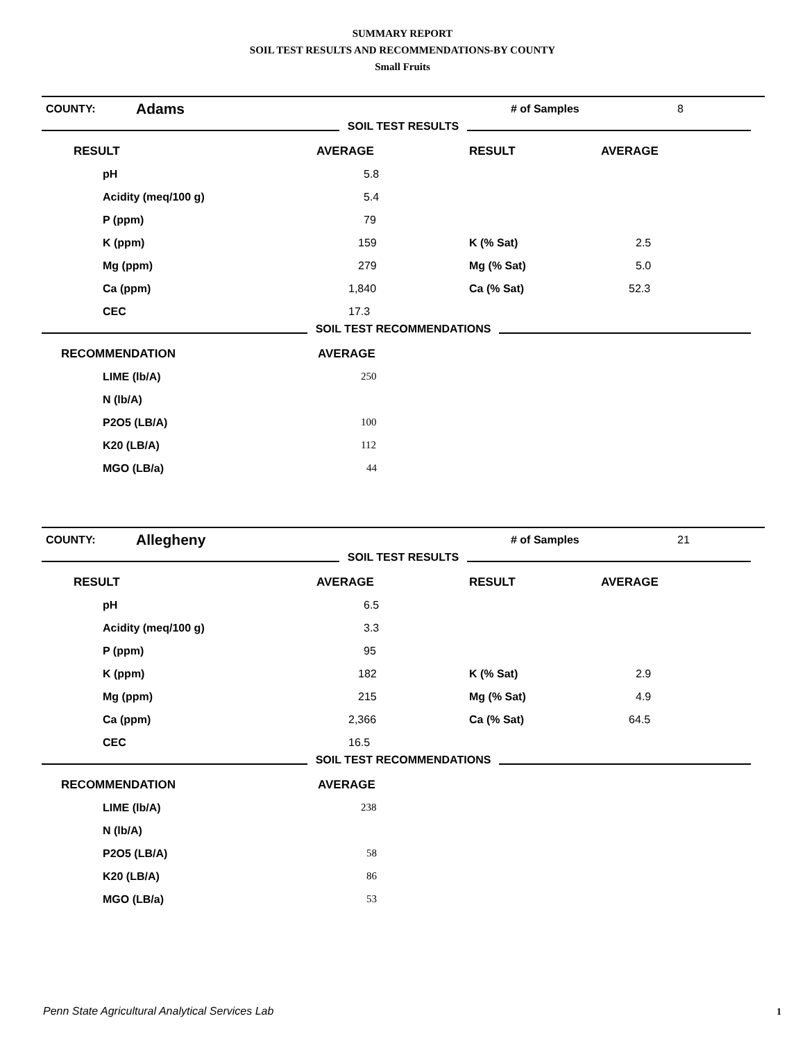SUMMARY REPORT
SOIL TEST RESULTS AND RECOMMENDATIONS-BY COUNTY
Small Fruits
| COUNTY: | Adams | # of Samples | 8 |
SOIL TEST RESULTS
| RESULT | AVERAGE | RESULT | AVERAGE |
| --- | --- | --- | --- |
| pH | 5.8 | | |
| Acidity (meq/100 g) | 5.4 | | |
| P (ppm) | 79 | | |
| K (ppm) | 159 | K (% Sat) | 2.5 |
| Mg (ppm) | 279 | Mg (% Sat) | 5.0 |
| Ca (ppm) | 1,840 | Ca (% Sat) | 52.3 |
| CEC | 17.3 | | |
SOIL TEST RECOMMENDATIONS
| RECOMMENDATION | AVERAGE |
| --- | --- |
| LIME (lb/A) | 250 |
| N (lb/A) | |
| P2O5 (LB/A) | 100 |
| K20 (LB/A) | 112 |
| MGO (LB/a) | 44 |
| COUNTY: | Allegheny | # of Samples | 21 |
SOIL TEST RESULTS
| RESULT | AVERAGE | RESULT | AVERAGE |
| --- | --- | --- | --- |
| pH | 6.5 | | |
| Acidity (meq/100 g) | 3.3 | | |
| P (ppm) | 95 | | |
| K (ppm) | 182 | K (% Sat) | 2.9 |
| Mg (ppm) | 215 | Mg (% Sat) | 4.9 |
| Ca (ppm) | 2,366 | Ca (% Sat) | 64.5 |
| CEC | 16.5 | | |
SOIL TEST RECOMMENDATIONS
| RECOMMENDATION | AVERAGE |
| --- | --- |
| LIME (lb/A) | 238 |
| N (lb/A) | |
| P2O5 (LB/A) | 58 |
| K20 (LB/A) | 86 |
| MGO (LB/a) | 53 |
Penn State Agricultural Analytical Services Lab
1